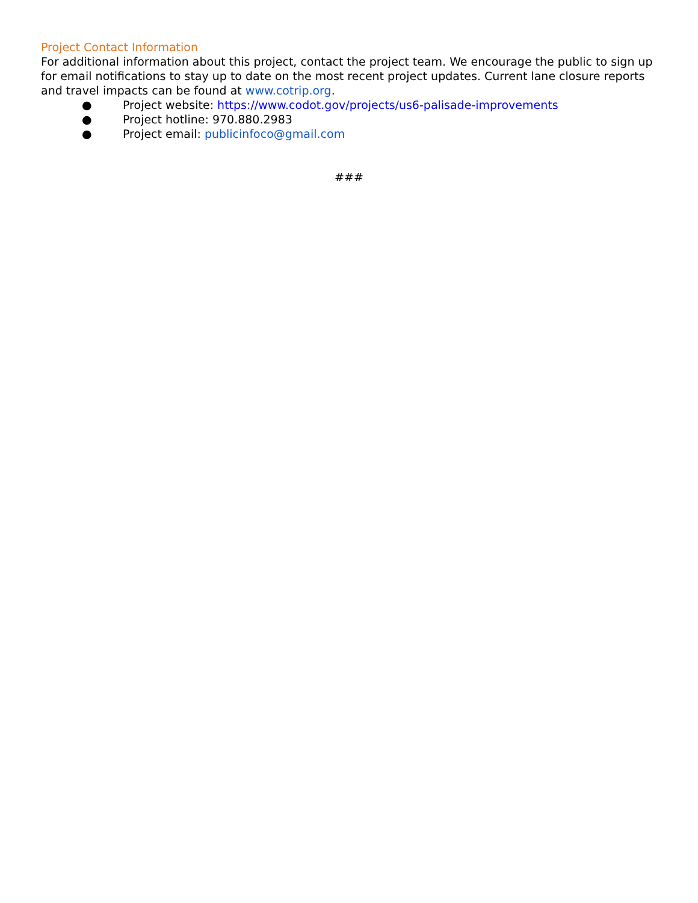Project Contact Information
For additional information about this project, contact the project team. We encourage the public to sign up for email notifications to stay up to date on the most recent project updates. Current lane closure reports and travel impacts can be found at www.cotrip.org.
● Project website: https://www.codot.gov/projects/us6-palisade-improvements
● Project hotline: 970.880.2983
● Project email: publicinfoco@gmail.com
###